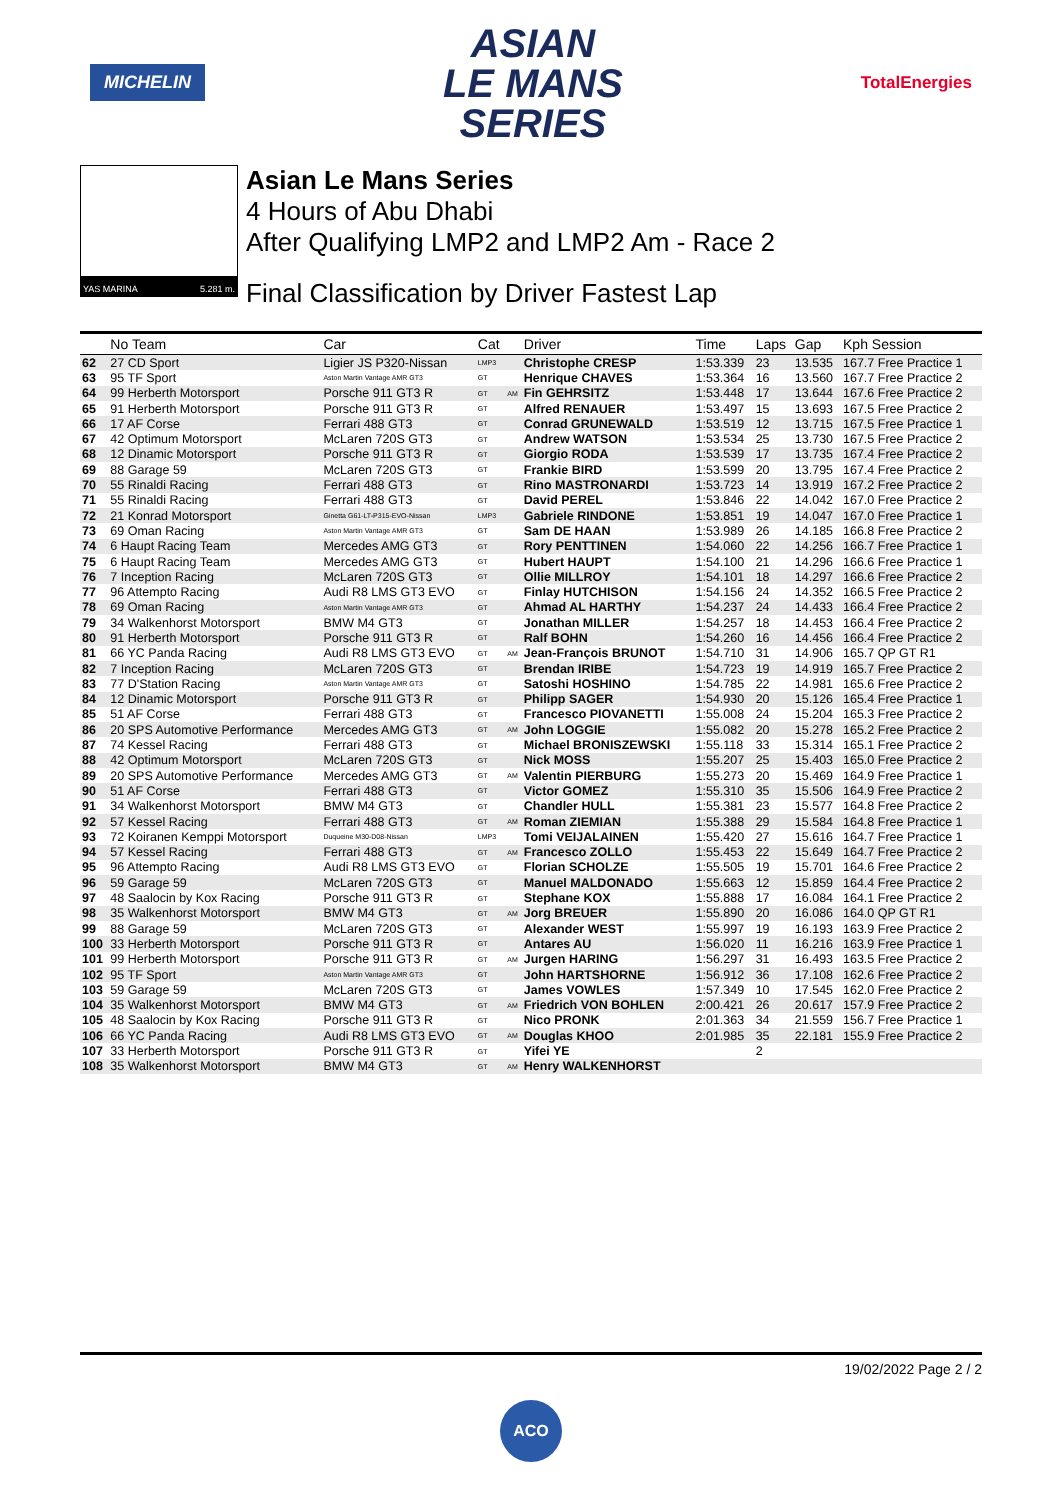MICHELIN
ASIAN
LE MANS
SERIES
TotalEnergies
YAS MARINA 5.281 m.
Asian Le Mans Series
4 Hours of Abu Dhabi
After Qualifying LMP2 and LMP2 Am - Race 2
Final Classification by Driver Fastest Lap
| | No Team | Car | Cat | | Driver | Time | Laps | Gap | Kph Session |
| --- | --- | --- | --- | --- | --- | --- | --- | --- | --- |
| 62 | 27 CD Sport | Ligier JS P320-Nissan | LMP3 | | Christophe CRESP | 1:53.339 | 23 | 13.535 | 167.7 Free Practice 1 |
| 63 | 95 TF Sport | Aston Martin Vantage AMR GT3 | GT | | Henrique CHAVES | 1:53.364 | 16 | 13.560 | 167.7 Free Practice 2 |
| 64 | 99 Herberth Motorsport | Porsche 911 GT3 R | GT | AM | Fin GEHRSITZ | 1:53.448 | 17 | 13.644 | 167.6 Free Practice 2 |
| 65 | 91 Herberth Motorsport | Porsche 911 GT3 R | GT | | Alfred RENAUER | 1:53.497 | 15 | 13.693 | 167.5 Free Practice 2 |
| 66 | 17 AF Corse | Ferrari 488 GT3 | GT | | Conrad GRUNEWALD | 1:53.519 | 12 | 13.715 | 167.5 Free Practice 1 |
| 67 | 42 Optimum Motorsport | McLaren 720S GT3 | GT | | Andrew WATSON | 1:53.534 | 25 | 13.730 | 167.5 Free Practice 2 |
| 68 | 12 Dinamic Motorsport | Porsche 911 GT3 R | GT | | Giorgio RODA | 1:53.539 | 17 | 13.735 | 167.4 Free Practice 2 |
| 69 | 88 Garage 59 | McLaren 720S GT3 | GT | | Frankie BIRD | 1:53.599 | 20 | 13.795 | 167.4 Free Practice 2 |
| 70 | 55 Rinaldi Racing | Ferrari 488 GT3 | GT | | Rino MASTRONARDI | 1:53.723 | 14 | 13.919 | 167.2 Free Practice 2 |
| 71 | 55 Rinaldi Racing | Ferrari 488 GT3 | GT | | David PEREL | 1:53.846 | 22 | 14.042 | 167.0 Free Practice 2 |
| 72 | 21 Konrad Motorsport | Ginetta G61-LT-P315-EVO-Nissan | LMP3 | | Gabriele RINDONE | 1:53.851 | 19 | 14.047 | 167.0 Free Practice 1 |
| 73 | 69 Oman Racing | Aston Martin Vantage AMR GT3 | GT | | Sam DE HAAN | 1:53.989 | 26 | 14.185 | 166.8 Free Practice 2 |
| 74 | 6 Haupt Racing Team | Mercedes AMG GT3 | GT | | Rory PENTTINEN | 1:54.060 | 22 | 14.256 | 166.7 Free Practice 1 |
| 75 | 6 Haupt Racing Team | Mercedes AMG GT3 | GT | | Hubert HAUPT | 1:54.100 | 21 | 14.296 | 166.6 Free Practice 1 |
| 76 | 7 Inception Racing | McLaren 720S GT3 | GT | | Ollie MILLROY | 1:54.101 | 18 | 14.297 | 166.6 Free Practice 2 |
| 77 | 96 Attempto Racing | Audi R8 LMS GT3 EVO | GT | | Finlay HUTCHISON | 1:54.156 | 24 | 14.352 | 166.5 Free Practice 2 |
| 78 | 69 Oman Racing | Aston Martin Vantage AMR GT3 | GT | | Ahmad AL HARTHY | 1:54.237 | 24 | 14.433 | 166.4 Free Practice 2 |
| 79 | 34 Walkenhorst Motorsport | BMW M4 GT3 | GT | | Jonathan MILLER | 1:54.257 | 18 | 14.453 | 166.4 Free Practice 2 |
| 80 | 91 Herberth Motorsport | Porsche 911 GT3 R | GT | | Ralf BOHN | 1:54.260 | 16 | 14.456 | 166.4 Free Practice 2 |
| 81 | 66 YC Panda Racing | Audi R8 LMS GT3 EVO | GT | AM | Jean-François BRUNOT | 1:54.710 | 31 | 14.906 | 165.7 QP GT R1 |
| 82 | 7 Inception Racing | McLaren 720S GT3 | GT | | Brendan IRIBE | 1:54.723 | 19 | 14.919 | 165.7 Free Practice 2 |
| 83 | 77 D'Station Racing | Aston Martin Vantage AMR GT3 | GT | | Satoshi HOSHINO | 1:54.785 | 22 | 14.981 | 165.6 Free Practice 2 |
| 84 | 12 Dinamic Motorsport | Porsche 911 GT3 R | GT | | Philipp SAGER | 1:54.930 | 20 | 15.126 | 165.4 Free Practice 1 |
| 85 | 51 AF Corse | Ferrari 488 GT3 | GT | | Francesco PIOVANETTI | 1:55.008 | 24 | 15.204 | 165.3 Free Practice 2 |
| 86 | 20 SPS Automotive Performance | Mercedes AMG GT3 | GT | AM | John LOGGIE | 1:55.082 | 20 | 15.278 | 165.2 Free Practice 2 |
| 87 | 74 Kessel Racing | Ferrari 488 GT3 | GT | | Michael BRONISZEWSKI | 1:55.118 | 33 | 15.314 | 165.1 Free Practice 2 |
| 88 | 42 Optimum Motorsport | McLaren 720S GT3 | GT | | Nick MOSS | 1:55.207 | 25 | 15.403 | 165.0 Free Practice 2 |
| 89 | 20 SPS Automotive Performance | Mercedes AMG GT3 | GT | AM | Valentin PIERBURG | 1:55.273 | 20 | 15.469 | 164.9 Free Practice 1 |
| 90 | 51 AF Corse | Ferrari 488 GT3 | GT | | Victor GOMEZ | 1:55.310 | 35 | 15.506 | 164.9 Free Practice 2 |
| 91 | 34 Walkenhorst Motorsport | BMW M4 GT3 | GT | | Chandler HULL | 1:55.381 | 23 | 15.577 | 164.8 Free Practice 2 |
| 92 | 57 Kessel Racing | Ferrari 488 GT3 | GT | AM | Roman ZIEMIAN | 1:55.388 | 29 | 15.584 | 164.8 Free Practice 1 |
| 93 | 72 Koiranen Kemppi Motorsport | Duqueine M30-D08-Nissan | LMP3 | | Tomi VEIJALAINEN | 1:55.420 | 27 | 15.616 | 164.7 Free Practice 1 |
| 94 | 57 Kessel Racing | Ferrari 488 GT3 | GT | AM | Francesco ZOLLO | 1:55.453 | 22 | 15.649 | 164.7 Free Practice 2 |
| 95 | 96 Attempto Racing | Audi R8 LMS GT3 EVO | GT | | Florian SCHOLZE | 1:55.505 | 19 | 15.701 | 164.6 Free Practice 2 |
| 96 | 59 Garage 59 | McLaren 720S GT3 | GT | | Manuel MALDONADO | 1:55.663 | 12 | 15.859 | 164.4 Free Practice 2 |
| 97 | 48 Saalocin by Kox Racing | Porsche 911 GT3 R | GT | | Stephane KOX | 1:55.888 | 17 | 16.084 | 164.1 Free Practice 2 |
| 98 | 35 Walkenhorst Motorsport | BMW M4 GT3 | GT | AM | Jorg BREUER | 1:55.890 | 20 | 16.086 | 164.0 QP GT R1 |
| 99 | 88 Garage 59 | McLaren 720S GT3 | GT | | Alexander WEST | 1:55.997 | 19 | 16.193 | 163.9 Free Practice 2 |
| 100 | 33 Herberth Motorsport | Porsche 911 GT3 R | GT | | Antares AU | 1:56.020 | 11 | 16.216 | 163.9 Free Practice 1 |
| 101 | 99 Herberth Motorsport | Porsche 911 GT3 R | GT | AM | Jurgen HARING | 1:56.297 | 31 | 16.493 | 163.5 Free Practice 2 |
| 102 | 95 TF Sport | Aston Martin Vantage AMR GT3 | GT | | John HARTSHORNE | 1:56.912 | 36 | 17.108 | 162.6 Free Practice 2 |
| 103 | 59 Garage 59 | McLaren 720S GT3 | GT | | James VOWLES | 1:57.349 | 10 | 17.545 | 162.0 Free Practice 2 |
| 104 | 35 Walkenhorst Motorsport | BMW M4 GT3 | GT | AM | Friedrich VON BOHLEN | 2:00.421 | 26 | 20.617 | 157.9 Free Practice 2 |
| 105 | 48 Saalocin by Kox Racing | Porsche 911 GT3 R | GT | | Nico PRONK | 2:01.363 | 34 | 21.559 | 156.7 Free Practice 1 |
| 106 | 66 YC Panda Racing | Audi R8 LMS GT3 EVO | GT | AM | Douglas KHOO | 2:01.985 | 35 | 22.181 | 155.9 Free Practice 2 |
| 107 | 33 Herberth Motorsport | Porsche 911 GT3 R | GT | | Yifei YE | | 2 | | |
| 108 | 35 Walkenhorst Motorsport | BMW M4 GT3 | GT | AM | Henry WALKENHORST | | | | |
19/02/2022 Page 2 / 2
ACO